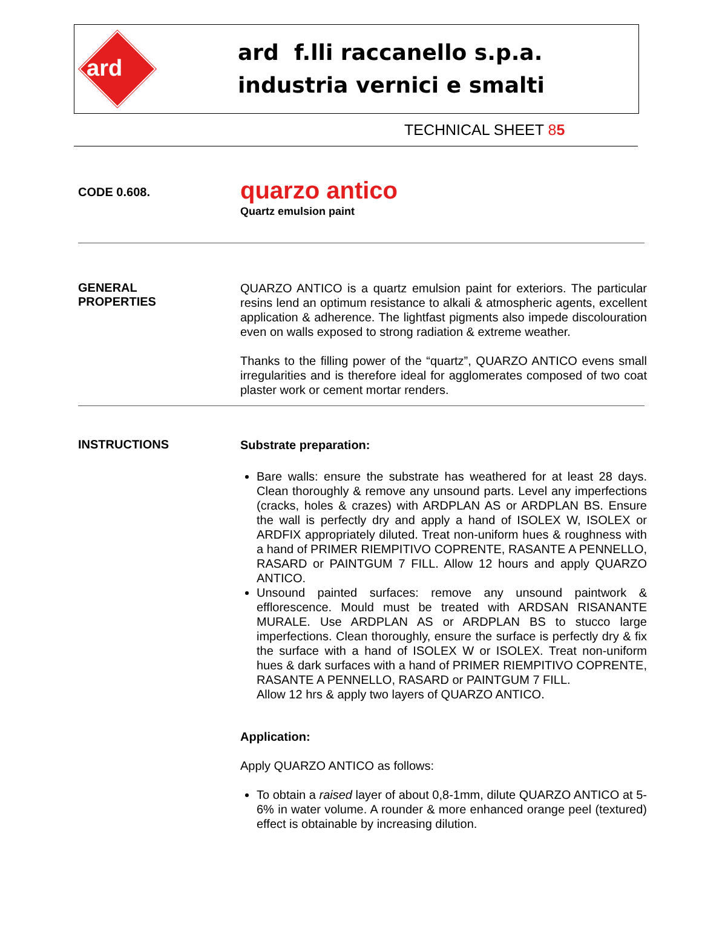ard
ard f.lli raccanello s.p.a.
industria vernici e smalti
TECHNICAL SHEET 85
CODE 0.608.
quarzo antico
Quartz emulsion paint
GENERAL
PROPERTIES
QUARZO ANTICO is a quartz emulsion paint for exteriors. The particular resins lend an optimum resistance to alkali & atmospheric agents, excellent application & adherence. The lightfast pigments also impede discolouration even on walls exposed to strong radiation & extreme weather.
Thanks to the filling power of the “quartz”, QUARZO ANTICO evens small irregularities and is therefore ideal for agglomerates composed of two coat plaster work or cement mortar renders.
INSTRUCTIONS
Substrate preparation:
Bare walls: ensure the substrate has weathered for at least 28 days. Clean thoroughly & remove any unsound parts. Level any imperfections (cracks, holes & crazes) with ARDPLAN AS or ARDPLAN BS. Ensure the wall is perfectly dry and apply a hand of ISOLEX W, ISOLEX or ARDFIX appropriately diluted. Treat non-uniform hues & roughness with a hand of PRIMER RIEMPITIVO COPRENTE, RASANTE A PENNELLO, RASARD or PAINTGUM 7 FILL. Allow 12 hours and apply QUARZO ANTICO.
Unsound painted surfaces: remove any unsound paintwork & efflorescence. Mould must be treated with ARDSAN RISANANTE MURALE. Use ARDPLAN AS or ARDPLAN BS to stucco large imperfections. Clean thoroughly, ensure the surface is perfectly dry & fix the surface with a hand of ISOLEX W or ISOLEX. Treat non-uniform hues & dark surfaces with a hand of PRIMER RIEMPITIVO COPRENTE, RASANTE A PENNELLO, RASARD or PAINTGUM 7 FILL.
Allow 12 hrs & apply two layers of QUARZO ANTICO.
Application:
Apply QUARZO ANTICO as follows:
To obtain a raised layer of about 0,8-1mm, dilute QUARZO ANTICO at 5-6% in water volume. A rounder & more enhanced orange peel (textured) effect is obtainable by increasing dilution.